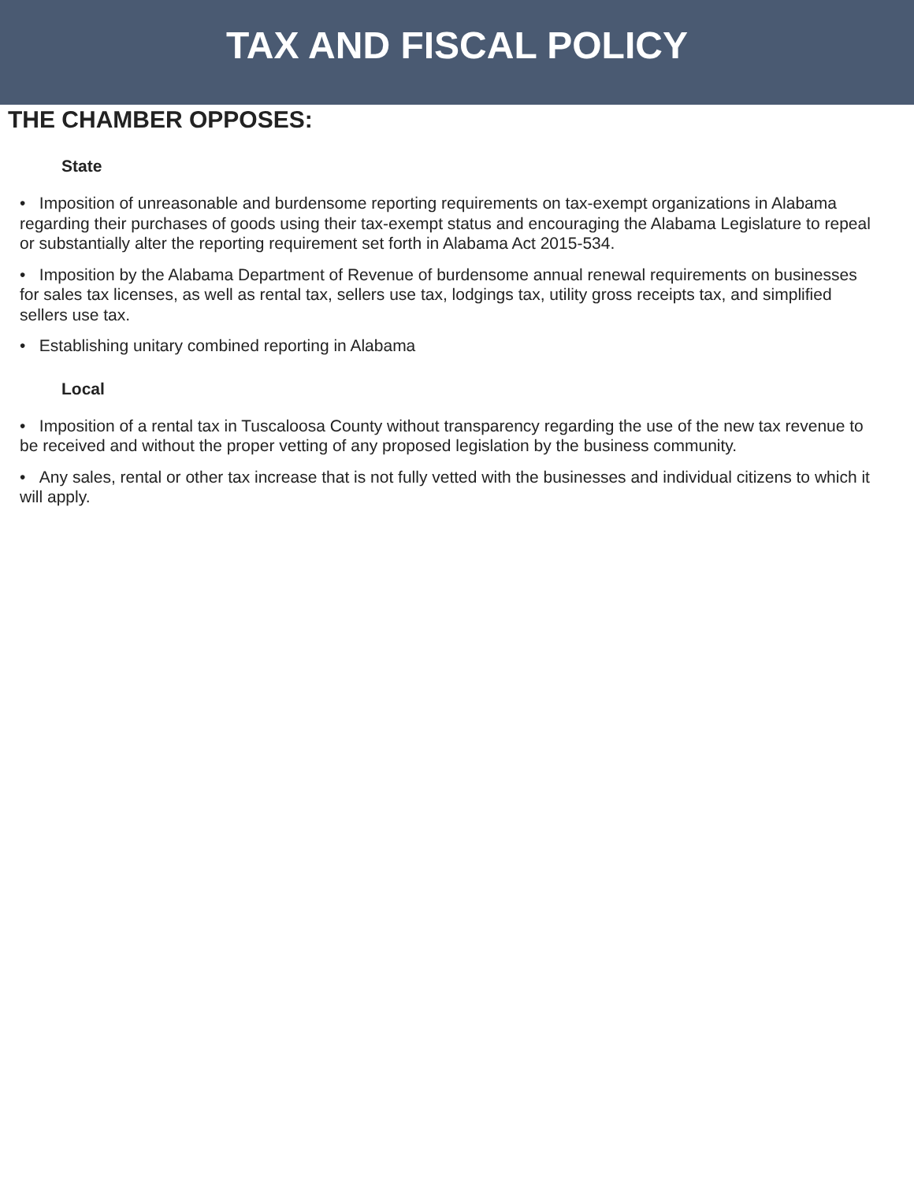TAX AND FISCAL POLICY
THE CHAMBER OPPOSES:
State
• Imposition of unreasonable and burdensome reporting requirements on tax-exempt organizations in Alabama regarding their purchases of goods using their tax-exempt status and encouraging the Alabama Legislature to repeal or substantially alter the reporting requirement set forth in Alabama Act 2015-534.
• Imposition by the Alabama Department of Revenue of burdensome annual renewal requirements on businesses for sales tax licenses, as well as rental tax, sellers use tax, lodgings tax, utility gross receipts tax, and simplified sellers use tax.
• Establishing unitary combined reporting in Alabama
Local
• Imposition of a rental tax in Tuscaloosa County without transparency regarding the use of the new tax revenue to be received and without the proper vetting of any proposed legislation by the business community.
• Any sales, rental or other tax increase that is not fully vetted with the businesses and individual citizens to which it will apply.